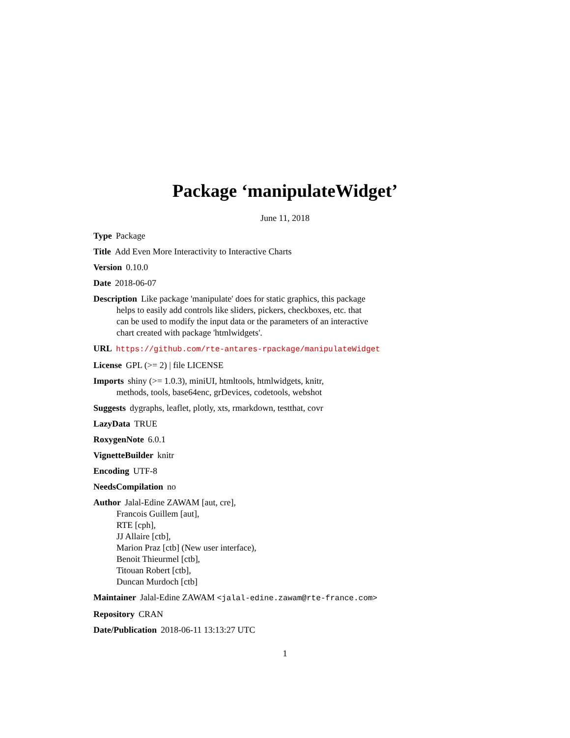Package ‘manipulateWidget’
June 11, 2018
Type Package
Title Add Even More Interactivity to Interactive Charts
Version 0.10.0
Date 2018-06-07
Description Like package 'manipulate' does for static graphics, this package
helps to easily add controls like sliders, pickers, checkboxes, etc. that
can be used to modify the input data or the parameters of an interactive
chart created with package 'htmlwidgets'.
URL https://github.com/rte-antares-rpackage/manipulateWidget
License GPL (>= 2) | file LICENSE
Imports shiny (>= 1.0.3), miniUI, htmltools, htmlwidgets, knitr,
methods, tools, base64enc, grDevices, codetools, webshot
Suggests dygraphs, leaflet, plotly, xts, rmarkdown, testthat, covr
LazyData TRUE
RoxygenNote 6.0.1
VignetteBuilder knitr
Encoding UTF-8
NeedsCompilation no
Author Jalal-Edine ZAWAM [aut, cre],
Francois Guillem [aut],
RTE [cph],
JJ Allaire [ctb],
Marion Praz [ctb] (New user interface),
Benoit Thieurmel [ctb],
Titouan Robert [ctb],
Duncan Murdoch [ctb]
Maintainer Jalal-Edine ZAWAM <jalal-edine.zawam@rte-france.com>
Repository CRAN
Date/Publication 2018-06-11 13:13:27 UTC
1